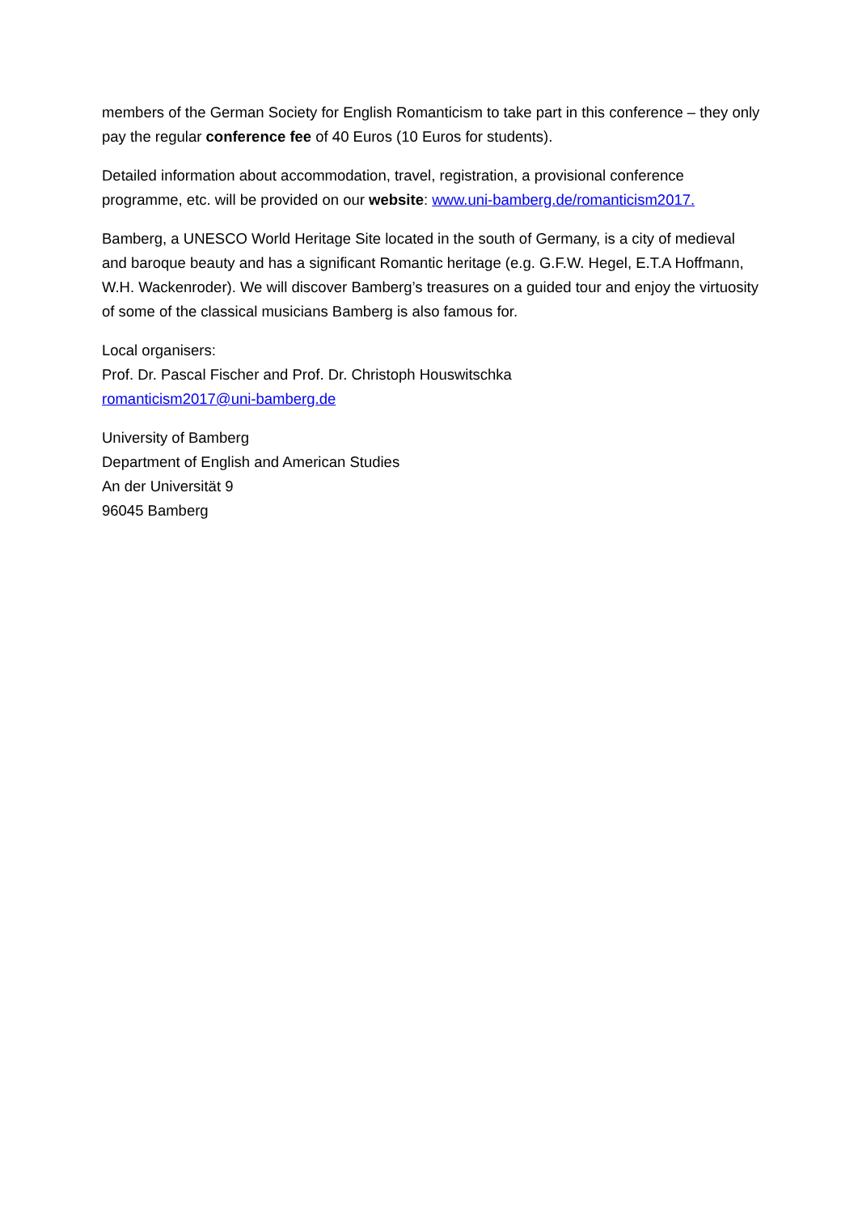members of the German Society for English Romanticism to take part in this conference – they only pay the regular conference fee of 40 Euros (10 Euros for students).
Detailed information about accommodation, travel, registration, a provisional conference programme, etc. will be provided on our website: www.uni-bamberg.de/romanticism2017.
Bamberg, a UNESCO World Heritage Site located in the south of Germany, is a city of medieval and baroque beauty and has a significant Romantic heritage (e.g. G.F.W. Hegel, E.T.A Hoffmann, W.H. Wackenroder). We will discover Bamberg’s treasures on a guided tour and enjoy the virtuosity of some of the classical musicians Bamberg is also famous for.
Local organisers:
Prof. Dr. Pascal Fischer and Prof. Dr. Christoph Houswitschka
romanticism2017@uni-bamberg.de
University of Bamberg
Department of English and American Studies
An der Universität 9
96045 Bamberg